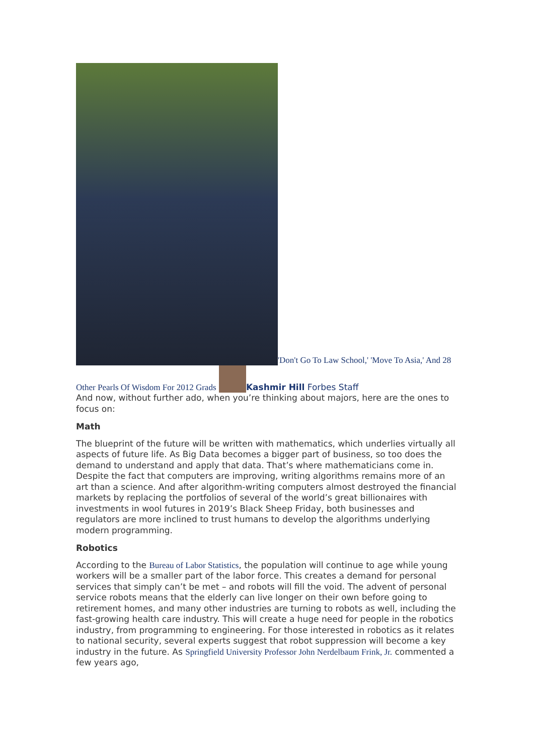'Don't Go To Law School,' 'Move To Asia,' And 28 Other Pearls Of Wisdom For 2012 Grads Kashmir Hill Forbes Staff
And now, without further ado, when you’re thinking about majors, here are the ones to focus on:
Math
The blueprint of the future will be written with mathematics, which underlies virtually all aspects of future life. As Big Data becomes a bigger part of business, so too does the demand to understand and apply that data. That’s where mathematicians come in. Despite the fact that computers are improving, writing algorithms remains more of an art than a science. And after algorithm-writing computers almost destroyed the financial markets by replacing the portfolios of several of the world’s great billionaires with investments in wool futures in 2019’s Black Sheep Friday, both businesses and regulators are more inclined to trust humans to develop the algorithms underlying modern programming.
Robotics
According to the Bureau of Labor Statistics, the population will continue to age while young workers will be a smaller part of the labor force. This creates a demand for personal services that simply can’t be met – and robots will fill the void. The advent of personal service robots means that the elderly can live longer on their own before going to retirement homes, and many other industries are turning to robots as well, including the fast-growing health care industry. This will create a huge need for people in the robotics industry, from programming to engineering. For those interested in robotics as it relates to national security, several experts suggest that robot suppression will become a key industry in the future. As Springfield University Professor John Nerdelbaum Frink, Jr. commented a few years ago,